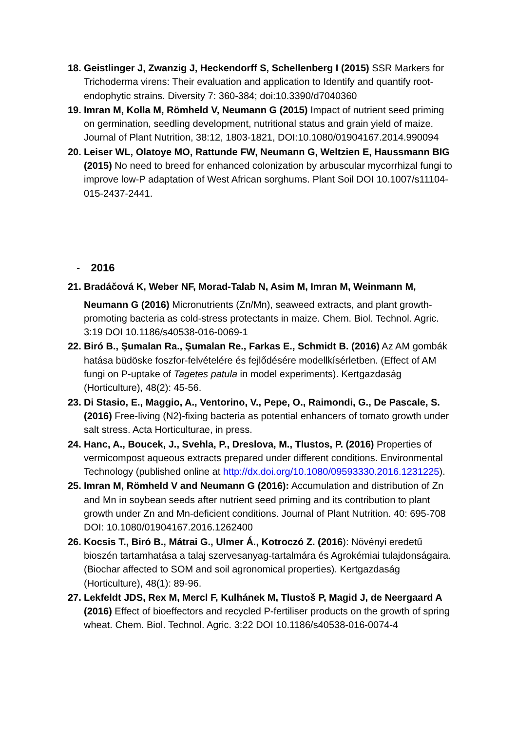18. Geistlinger J, Zwanzig J, Heckendorff S, Schellenberg I (2015) SSR Markers for Trichoderma virens: Their evaluation and application to Identify and quantify root-endophytic strains. Diversity 7: 360-384; doi:10.3390/d7040360
19. Imran M, Kolla M, Römheld V, Neumann G (2015) Impact of nutrient seed priming on germination, seedling development, nutritional status and grain yield of maize. Journal of Plant Nutrition, 38:12, 1803-1821, DOI:10.1080/01904167.2014.990094
20. Leiser WL, Olatoye MO, Rattunde FW, Neumann G, Weltzien E, Haussmann BIG (2015) No need to breed for enhanced colonization by arbuscular mycorrhizal fungi to improve low-P adaptation of West African sorghums. Plant Soil DOI 10.1007/s11104-015-2437-2441.
- 2016
21. Bradáčová K, Weber NF, Morad-Talab N, Asim M, Imran M, Weinmann M,
Neumann G (2016) Micronutrients (Zn/Mn), seaweed extracts, and plant growth-promoting bacteria as cold-stress protectants in maize. Chem. Biol. Technol. Agric. 3:19 DOI 10.1186/s40538-016-0069-1
22. Biró B., Şumalan Ra., Şumalan Re., Farkas E., Schmidt B. (2016) Az AM gombák hatása büdöske foszfor-felvételére és fejlődésére modellkísérletben. (Effect of AM fungi on P-uptake of Tagetes patula in model experiments). Kertgazdaság (Horticulture), 48(2): 45-56.
23. Di Stasio, E., Maggio, A., Ventorino, V., Pepe, O., Raimondi, G., De Pascale, S. (2016) Free-living (N2)-fixing bacteria as potential enhancers of tomato growth under salt stress. Acta Horticulturae, in press.
24. Hanc, A., Boucek, J., Svehla, P., Dreslova, M., Tlustos, P. (2016) Properties of vermicompost aqueous extracts prepared under different conditions. Environmental Technology (published online at http://dx.doi.org/10.1080/09593330.2016.1231225).
25. Imran M, Römheld V and Neumann G (2016): Accumulation and distribution of Zn and Mn in soybean seeds after nutrient seed priming and its contribution to plant growth under Zn and Mn-deficient conditions. Journal of Plant Nutrition. 40: 695-708 DOI: 10.1080/01904167.2016.1262400
26. Kocsis T., Biró B., Mátrai G., Ulmer Á., Kotroczó Z. (2016): Növényi eredetű bioszén tartamhatása a talaj szervesanyag-tartalmára és Agrokémiai tulajdonságaira. (Biochar affected to SOM and soil agronomical properties). Kertgazdaság (Horticulture), 48(1): 89-96.
27. Lekfeldt JDS, Rex M, Mercl F, Kulhánek M, Tlustoš P, Magid J, de Neergaard A (2016) Effect of bioeffectors and recycled P-fertiliser products on the growth of spring wheat. Chem. Biol. Technol. Agric. 3:22 DOI 10.1186/s40538-016-0074-4